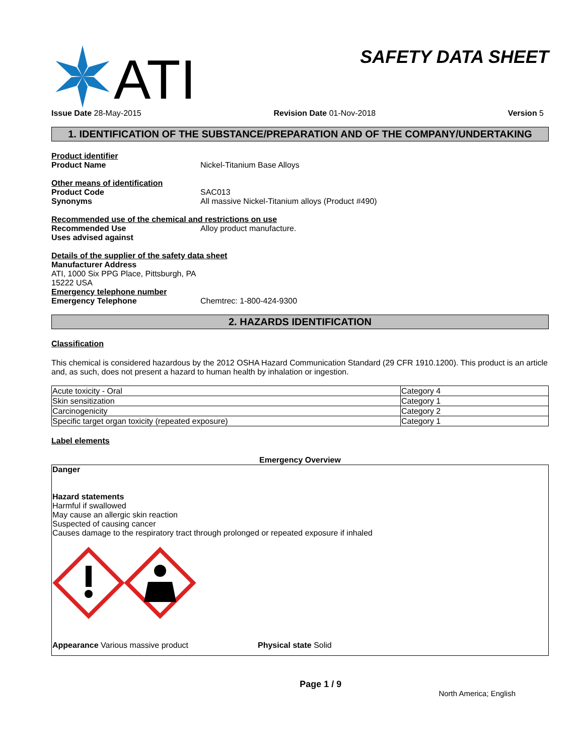ATI
SAFETY DATA SHEET
Issue Date 28-May-2015 Revision Date 01-Nov-2018 Version 5
1. IDENTIFICATION OF THE SUBSTANCE/PREPARATION AND OF THE COMPANY/UNDERTAKING
Product identifier
Product Name Nickel-Titanium Base Alloys
Other means of identification
Product Code SAC013
Synonyms All massive Nickel-Titanium alloys (Product #490)
Recommended use of the chemical and restrictions on use
Recommended Use Alloy product manufacture.
Uses advised against
Details of the supplier of the safety data sheet
Manufacturer Address
ATI, 1000 Six PPG Place, Pittsburgh, PA
15222 USA
Emergency telephone number
Emergency Telephone Chemtrec: 1-800-424-9300
2. HAZARDS IDENTIFICATION
Classification
This chemical is considered hazardous by the 2012 OSHA Hazard Communication Standard (29 CFR 1910.1200). This product is an article and, as such, does not present a hazard to human health by inhalation or ingestion.
| Acute toxicity - Oral | Category 4 |
| Skin sensitization | Category 1 |
| Carcinogenicity | Category 2 |
| Specific target organ toxicity (repeated exposure) | Category 1 |
Label elements
Emergency Overview
Danger
Hazard statements
Harmful if swallowed
May cause an allergic skin reaction
Suspected of causing cancer
Causes damage to the respiratory tract through prolonged or repeated exposure if inhaled
Appearance Various massive product Physical state Solid
Page 1 / 9 North America; English